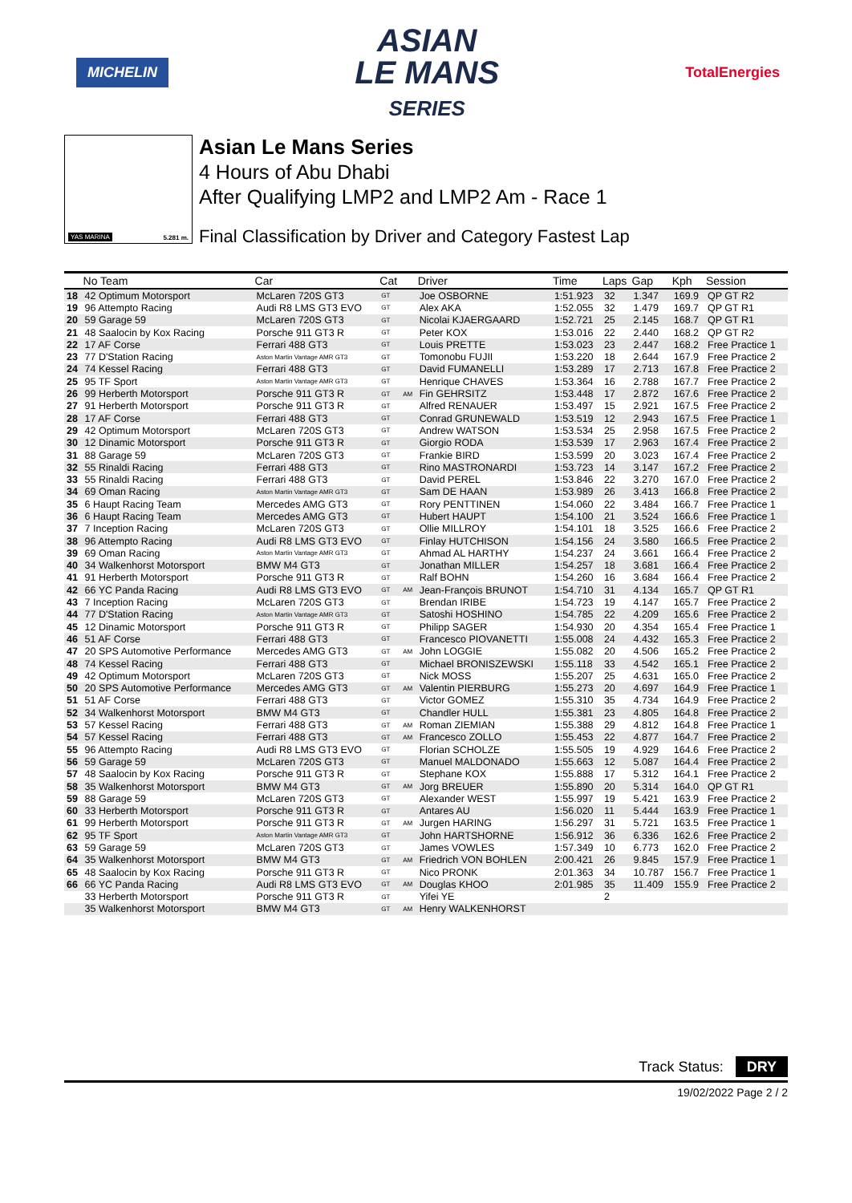MICHELIN
ASIAN
LE MANS
SERIES
TotalEnergies
YAS MARINA 5.281 m.
Asian Le Mans Series
4 Hours of Abu Dhabi
After Qualifying LMP2 and LMP2 Am - Race 1
Final Classification by Driver and Category Fastest Lap
| | No Team | Car | Cat | | Driver | Time | Laps | Gap | Kph | Session |
| --- | --- | --- | --- | --- | --- | --- | --- | --- | --- | --- |
| 18 | 42 Optimum Motorsport | McLaren 720S GT3 | GT | | Joe OSBORNE | 1:51.923 | 32 | 1.347 | 169.9 | QP GT R2 |
| 19 | 96 Attempto Racing | Audi R8 LMS GT3 EVO | GT | | Alex AKA | 1:52.055 | 32 | 1.479 | 169.7 | QP GT R1 |
| 20 | 59 Garage 59 | McLaren 720S GT3 | GT | | Nicolai KJAERGAARD | 1:52.721 | 25 | 2.145 | 168.7 | QP GT R1 |
| 21 | 48 Saalocin by Kox Racing | Porsche 911 GT3 R | GT | | Peter KOX | 1:53.016 | 22 | 2.440 | 168.2 | QP GT R2 |
| 22 | 17 AF Corse | Ferrari 488 GT3 | GT | | Louis PRETTE | 1:53.023 | 23 | 2.447 | 168.2 | Free Practice 1 |
| 23 | 77 D'Station Racing | Aston Martin Vantage AMR GT3 | GT | | Tomonobu FUJII | 1:53.220 | 18 | 2.644 | 167.9 | Free Practice 2 |
| 24 | 74 Kessel Racing | Ferrari 488 GT3 | GT | | David FUMANELLI | 1:53.289 | 17 | 2.713 | 167.8 | Free Practice 2 |
| 25 | 95 TF Sport | Aston Martin Vantage AMR GT3 | GT | | Henrique CHAVES | 1:53.364 | 16 | 2.788 | 167.7 | Free Practice 2 |
| 26 | 99 Herberth Motorsport | Porsche 911 GT3 R | GT | AM | Fin GEHRSITZ | 1:53.448 | 17 | 2.872 | 167.6 | Free Practice 2 |
| 27 | 91 Herberth Motorsport | Porsche 911 GT3 R | GT | | Alfred RENAUER | 1:53.497 | 15 | 2.921 | 167.5 | Free Practice 2 |
| 28 | 17 AF Corse | Ferrari 488 GT3 | GT | | Conrad GRUNEWALD | 1:53.519 | 12 | 2.943 | 167.5 | Free Practice 1 |
| 29 | 42 Optimum Motorsport | McLaren 720S GT3 | GT | | Andrew WATSON | 1:53.534 | 25 | 2.958 | 167.5 | Free Practice 2 |
| 30 | 12 Dinamic Motorsport | Porsche 911 GT3 R | GT | | Giorgio RODA | 1:53.539 | 17 | 2.963 | 167.4 | Free Practice 2 |
| 31 | 88 Garage 59 | McLaren 720S GT3 | GT | | Frankie BIRD | 1:53.599 | 20 | 3.023 | 167.4 | Free Practice 2 |
| 32 | 55 Rinaldi Racing | Ferrari 488 GT3 | GT | | Rino MASTRONARDI | 1:53.723 | 14 | 3.147 | 167.2 | Free Practice 2 |
| 33 | 55 Rinaldi Racing | Ferrari 488 GT3 | GT | | David PEREL | 1:53.846 | 22 | 3.270 | 167.0 | Free Practice 2 |
| 34 | 69 Oman Racing | Aston Martin Vantage AMR GT3 | GT | | Sam DE HAAN | 1:53.989 | 26 | 3.413 | 166.8 | Free Practice 2 |
| 35 | 6 Haupt Racing Team | Mercedes AMG GT3 | GT | | Rory PENTTINEN | 1:54.060 | 22 | 3.484 | 166.7 | Free Practice 1 |
| 36 | 6 Haupt Racing Team | Mercedes AMG GT3 | GT | | Hubert HAUPT | 1:54.100 | 21 | 3.524 | 166.6 | Free Practice 1 |
| 37 | 7 Inception Racing | McLaren 720S GT3 | GT | | Ollie MILLROY | 1:54.101 | 18 | 3.525 | 166.6 | Free Practice 2 |
| 38 | 96 Attempto Racing | Audi R8 LMS GT3 EVO | GT | | Finlay HUTCHISON | 1:54.156 | 24 | 3.580 | 166.5 | Free Practice 2 |
| 39 | 69 Oman Racing | Aston Martin Vantage AMR GT3 | GT | | Ahmad AL HARTHY | 1:54.237 | 24 | 3.661 | 166.4 | Free Practice 2 |
| 40 | 34 Walkenhorst Motorsport | BMW M4 GT3 | GT | | Jonathan MILLER | 1:54.257 | 18 | 3.681 | 166.4 | Free Practice 2 |
| 41 | 91 Herberth Motorsport | Porsche 911 GT3 R | GT | | Ralf BOHN | 1:54.260 | 16 | 3.684 | 166.4 | Free Practice 2 |
| 42 | 66 YC Panda Racing | Audi R8 LMS GT3 EVO | GT | AM | Jean-François BRUNOT | 1:54.710 | 31 | 4.134 | 165.7 | QP GT R1 |
| 43 | 7 Inception Racing | McLaren 720S GT3 | GT | | Brendan IRIBE | 1:54.723 | 19 | 4.147 | 165.7 | Free Practice 2 |
| 44 | 77 D'Station Racing | Aston Martin Vantage AMR GT3 | GT | | Satoshi HOSHINO | 1:54.785 | 22 | 4.209 | 165.6 | Free Practice 2 |
| 45 | 12 Dinamic Motorsport | Porsche 911 GT3 R | GT | | Philipp SAGER | 1:54.930 | 20 | 4.354 | 165.4 | Free Practice 1 |
| 46 | 51 AF Corse | Ferrari 488 GT3 | GT | | Francesco PIOVANETTI | 1:55.008 | 24 | 4.432 | 165.3 | Free Practice 2 |
| 47 | 20 SPS Automotive Performance | Mercedes AMG GT3 | GT | AM | John LOGGIE | 1:55.082 | 20 | 4.506 | 165.2 | Free Practice 2 |
| 48 | 74 Kessel Racing | Ferrari 488 GT3 | GT | | Michael BRONISZEWSKI | 1:55.118 | 33 | 4.542 | 165.1 | Free Practice 2 |
| 49 | 42 Optimum Motorsport | McLaren 720S GT3 | GT | | Nick MOSS | 1:55.207 | 25 | 4.631 | 165.0 | Free Practice 2 |
| 50 | 20 SPS Automotive Performance | Mercedes AMG GT3 | GT | AM | Valentin PIERBURG | 1:55.273 | 20 | 4.697 | 164.9 | Free Practice 1 |
| 51 | 51 AF Corse | Ferrari 488 GT3 | GT | | Victor GOMEZ | 1:55.310 | 35 | 4.734 | 164.9 | Free Practice 2 |
| 52 | 34 Walkenhorst Motorsport | BMW M4 GT3 | GT | | Chandler HULL | 1:55.381 | 23 | 4.805 | 164.8 | Free Practice 2 |
| 53 | 57 Kessel Racing | Ferrari 488 GT3 | GT | AM | Roman ZIEMIAN | 1:55.388 | 29 | 4.812 | 164.8 | Free Practice 1 |
| 54 | 57 Kessel Racing | Ferrari 488 GT3 | GT | AM | Francesco ZOLLO | 1:55.453 | 22 | 4.877 | 164.7 | Free Practice 2 |
| 55 | 96 Attempto Racing | Audi R8 LMS GT3 EVO | GT | | Florian SCHOLZE | 1:55.505 | 19 | 4.929 | 164.6 | Free Practice 2 |
| 56 | 59 Garage 59 | McLaren 720S GT3 | GT | | Manuel MALDONADO | 1:55.663 | 12 | 5.087 | 164.4 | Free Practice 2 |
| 57 | 48 Saalocin by Kox Racing | Porsche 911 GT3 R | GT | | Stephane KOX | 1:55.888 | 17 | 5.312 | 164.1 | Free Practice 2 |
| 58 | 35 Walkenhorst Motorsport | BMW M4 GT3 | GT | AM | Jorg BREUER | 1:55.890 | 20 | 5.314 | 164.0 | QP GT R1 |
| 59 | 88 Garage 59 | McLaren 720S GT3 | GT | | Alexander WEST | 1:55.997 | 19 | 5.421 | 163.9 | Free Practice 2 |
| 60 | 33 Herberth Motorsport | Porsche 911 GT3 R | GT | | Antares AU | 1:56.020 | 11 | 5.444 | 163.9 | Free Practice 1 |
| 61 | 99 Herberth Motorsport | Porsche 911 GT3 R | GT | AM | Jurgen HARING | 1:56.297 | 31 | 5.721 | 163.5 | Free Practice 1 |
| 62 | 95 TF Sport | Aston Martin Vantage AMR GT3 | GT | | John HARTSHORNE | 1:56.912 | 36 | 6.336 | 162.6 | Free Practice 2 |
| 63 | 59 Garage 59 | McLaren 720S GT3 | GT | | James VOWLES | 1:57.349 | 10 | 6.773 | 162.0 | Free Practice 2 |
| 64 | 35 Walkenhorst Motorsport | BMW M4 GT3 | GT | AM | Friedrich VON BOHLEN | 2:00.421 | 26 | 9.845 | 157.9 | Free Practice 1 |
| 65 | 48 Saalocin by Kox Racing | Porsche 911 GT3 R | GT | | Nico PRONK | 2:01.363 | 34 | 10.787 | 156.7 | Free Practice 1 |
| 66 | 66 YC Panda Racing | Audi R8 LMS GT3 EVO | GT | AM | Douglas KHOO | 2:01.985 | 35 | 11.409 | 155.9 | Free Practice 2 |
| | 33 Herberth Motorsport | Porsche 911 GT3 R | GT | | Yifei YE | | 2 | | | |
| | 35 Walkenhorst Motorsport | BMW M4 GT3 | GT | AM | Henry WALKENHORST | | | | | |
Track Status: DRY
19/02/2022 Page 2 / 2